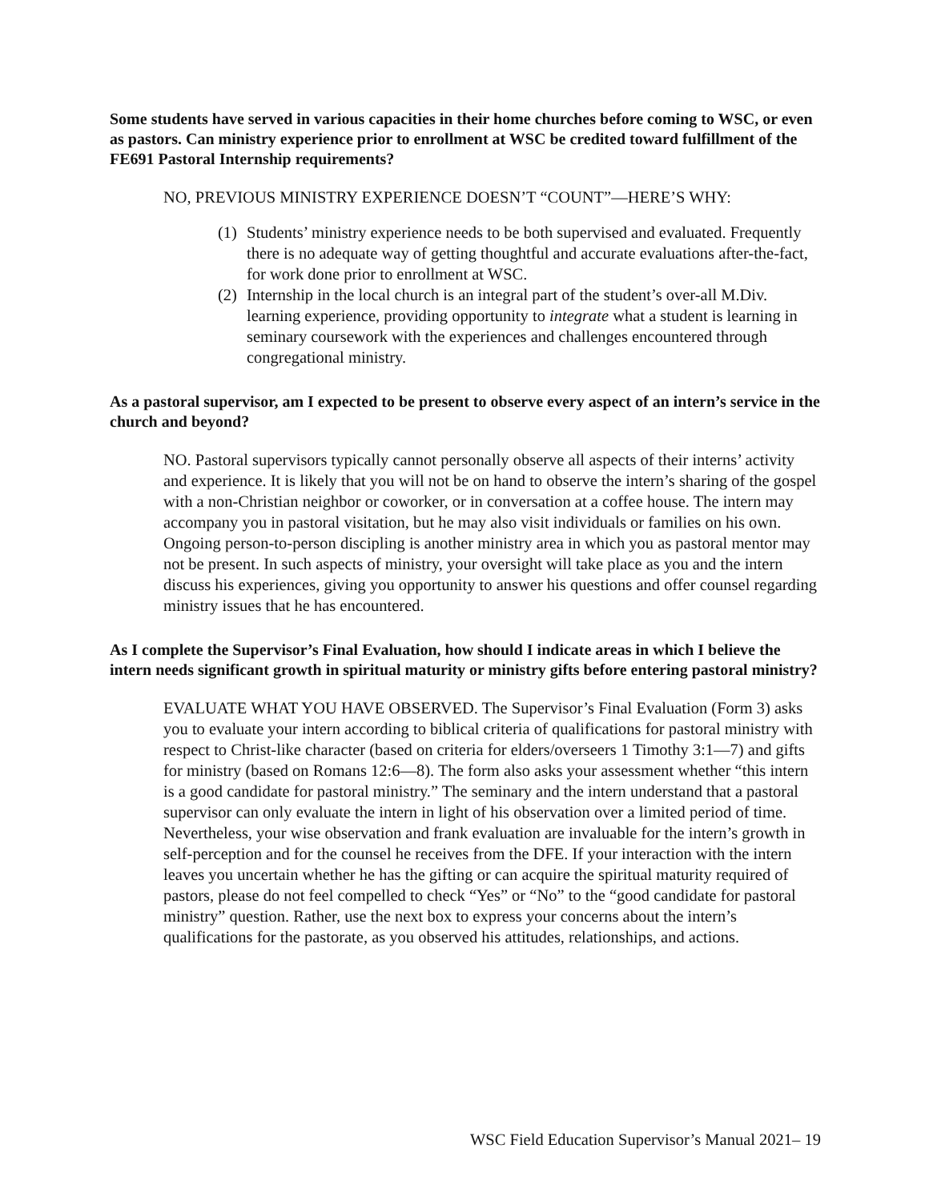Some students have served in various capacities in their home churches before coming to WSC, or even as pastors. Can ministry experience prior to enrollment at WSC be credited toward fulfillment of the FE691 Pastoral Internship requirements?
NO, PREVIOUS MINISTRY EXPERIENCE DOESN’T “COUNT”—HERE’S WHY:
(1) Students’ ministry experience needs to be both supervised and evaluated. Frequently there is no adequate way of getting thoughtful and accurate evaluations after-the-fact, for work done prior to enrollment at WSC.
(2) Internship in the local church is an integral part of the student’s over-all M.Div. learning experience, providing opportunity to integrate what a student is learning in seminary coursework with the experiences and challenges encountered through congregational ministry.
As a pastoral supervisor, am I expected to be present to observe every aspect of an intern’s service in the church and beyond?
NO. Pastoral supervisors typically cannot personally observe all aspects of their interns’ activity and experience. It is likely that you will not be on hand to observe the intern’s sharing of the gospel with a non-Christian neighbor or coworker, or in conversation at a coffee house. The intern may accompany you in pastoral visitation, but he may also visit individuals or families on his own. Ongoing person-to-person discipling is another ministry area in which you as pastoral mentor may not be present. In such aspects of ministry, your oversight will take place as you and the intern discuss his experiences, giving you opportunity to answer his questions and offer counsel regarding ministry issues that he has encountered.
As I complete the Supervisor’s Final Evaluation, how should I indicate areas in which I believe the intern needs significant growth in spiritual maturity or ministry gifts before entering pastoral ministry?
EVALUATE WHAT YOU HAVE OBSERVED. The Supervisor’s Final Evaluation (Form 3) asks you to evaluate your intern according to biblical criteria of qualifications for pastoral ministry with respect to Christ-like character (based on criteria for elders/overseers 1 Timothy 3:1—7) and gifts for ministry (based on Romans 12:6—8). The form also asks your assessment whether “this intern is a good candidate for pastoral ministry.” The seminary and the intern understand that a pastoral supervisor can only evaluate the intern in light of his observation over a limited period of time. Nevertheless, your wise observation and frank evaluation are invaluable for the intern’s growth in self-perception and for the counsel he receives from the DFE. If your interaction with the intern leaves you uncertain whether he has the gifting or can acquire the spiritual maturity required of pastors, please do not feel compelled to check “Yes” or “No” to the “good candidate for pastoral ministry” question. Rather, use the next box to express your concerns about the intern’s qualifications for the pastorate, as you observed his attitudes, relationships, and actions.
WSC Field Education Supervisor’s Manual 2021– 19